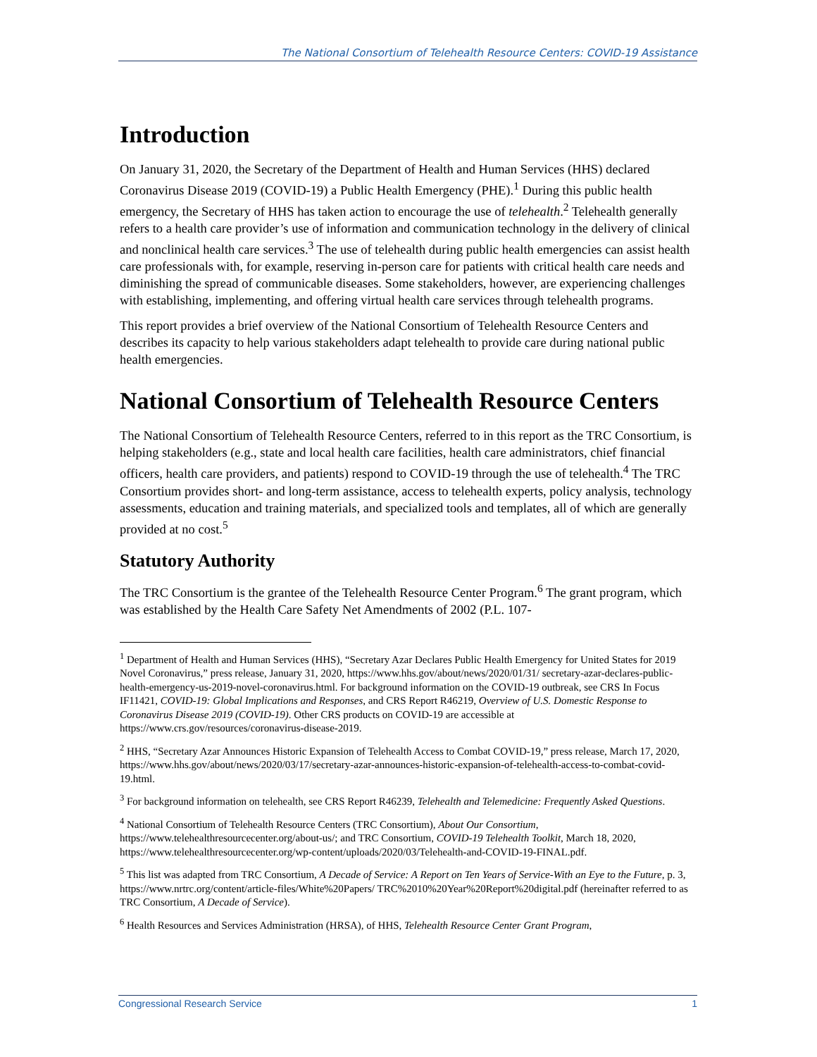The National Consortium of Telehealth Resource Centers: COVID-19 Assistance
Introduction
On January 31, 2020, the Secretary of the Department of Health and Human Services (HHS) declared Coronavirus Disease 2019 (COVID-19) a Public Health Emergency (PHE).<sup>1</sup> During this public health emergency, the Secretary of HHS has taken action to encourage the use of telehealth.<sup>2</sup> Telehealth generally refers to a health care provider’s use of information and communication technology in the delivery of clinical and nonclinical health care services.<sup>3</sup> The use of telehealth during public health emergencies can assist health care professionals with, for example, reserving in-person care for patients with critical health care needs and diminishing the spread of communicable diseases. Some stakeholders, however, are experiencing challenges with establishing, implementing, and offering virtual health care services through telehealth programs.
This report provides a brief overview of the National Consortium of Telehealth Resource Centers and describes its capacity to help various stakeholders adapt telehealth to provide care during national public health emergencies.
National Consortium of Telehealth Resource Centers
The National Consortium of Telehealth Resource Centers, referred to in this report as the TRC Consortium, is helping stakeholders (e.g., state and local health care facilities, health care administrators, chief financial officers, health care providers, and patients) respond to COVID-19 through the use of telehealth.<sup>4</sup> The TRC Consortium provides short- and long-term assistance, access to telehealth experts, policy analysis, technology assessments, education and training materials, and specialized tools and templates, all of which are generally provided at no cost.<sup>5</sup>
Statutory Authority
The TRC Consortium is the grantee of the Telehealth Resource Center Program.<sup>6</sup> The grant program, which was established by the Health Care Safety Net Amendments of 2002 (P.L. 107-
<sup>1</sup> Department of Health and Human Services (HHS), “Secretary Azar Declares Public Health Emergency for United States for 2019 Novel Coronavirus,” press release, January 31, 2020, https://www.hhs.gov/about/news/2020/01/31/ secretary-azar-declares-public-health-emergency-us-2019-novel-coronavirus.html. For background information on the COVID-19 outbreak, see CRS In Focus IF11421, COVID-19: Global Implications and Responses, and CRS Report R46219, Overview of U.S. Domestic Response to Coronavirus Disease 2019 (COVID-19). Other CRS products on COVID-19 are accessible at https://www.crs.gov/resources/coronavirus-disease-2019.
<sup>2</sup> HHS, “Secretary Azar Announces Historic Expansion of Telehealth Access to Combat COVID-19,” press release, March 17, 2020, https://www.hhs.gov/about/news/2020/03/17/secretary-azar-announces-historic-expansion-of-telehealth-access-to-combat-covid-19.html.
<sup>3</sup> For background information on telehealth, see CRS Report R46239, Telehealth and Telemedicine: Frequently Asked Questions.
<sup>4</sup> National Consortium of Telehealth Resource Centers (TRC Consortium), About Our Consortium, https://www.telehealthresourcecenter.org/about-us/; and TRC Consortium, COVID-19 Telehealth Toolkit, March 18, 2020, https://www.telehealthresourcecenter.org/wp-content/uploads/2020/03/Telehealth-and-COVID-19-FINAL.pdf.
<sup>5</sup> This list was adapted from TRC Consortium, A Decade of Service: A Report on Ten Years of Service-With an Eye to the Future, p. 3, https://www.nrtrc.org/content/article-files/White%20Papers/ TRC%2010%20Year%20Report%20digital.pdf (hereinafter referred to as TRC Consortium, A Decade of Service).
<sup>6</sup> Health Resources and Services Administration (HRSA), of HHS, Telehealth Resource Center Grant Program,
Congressional Research Service 1